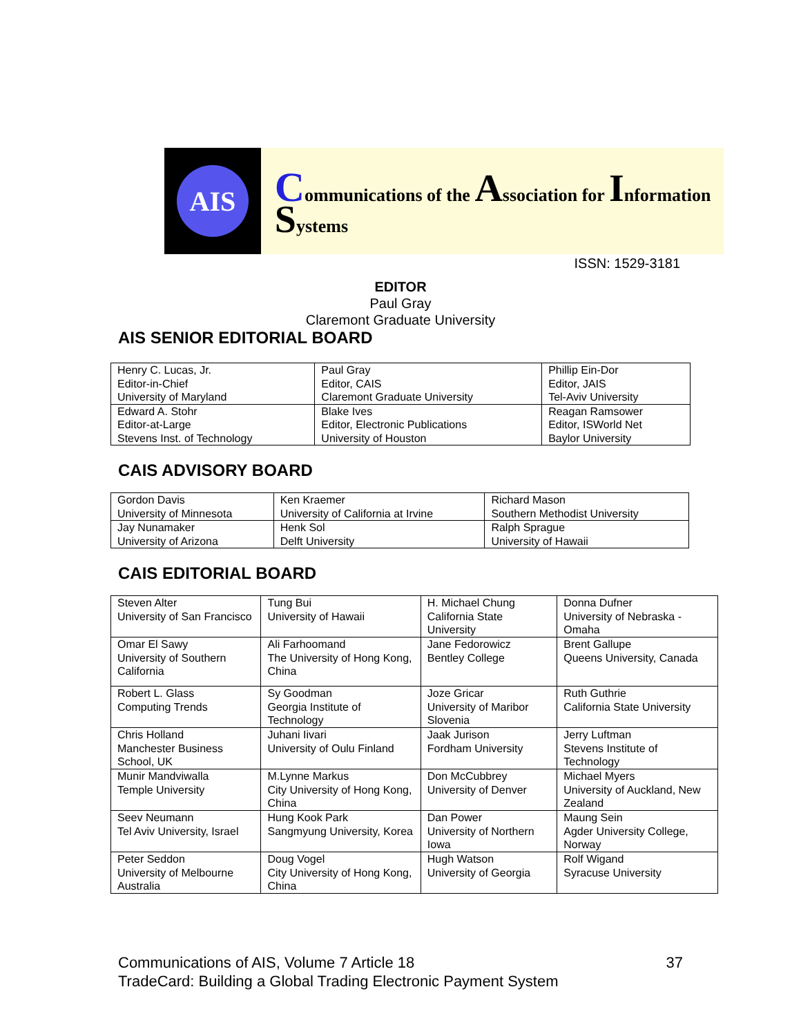AIS
Communications of the Association for Information Systems
ISSN: 1529-3181
EDITOR
Paul Gray
Claremont Graduate University
AIS SENIOR EDITORIAL BOARD
| Henry C. Lucas, Jr. Editor-in-Chief University of Maryland | Paul Gray Editor, CAIS Claremont Graduate University | Phillip Ein-Dor Editor, JAIS Tel-Aviv University |
| Edward A. Stohr Editor-at-Large Stevens Inst. of Technology | Blake Ives Editor, Electronic Publications University of Houston | Reagan Ramsower Editor, ISWorld Net Baylor University |
CAIS ADVISORY BOARD
| Gordon Davis University of Minnesota | Ken Kraemer University of California at Irvine | Richard Mason Southern Methodist University |
| Jay Nunamaker University of Arizona | Henk Sol Delft University | Ralph Sprague University of Hawaii |
CAIS EDITORIAL BOARD
| Steven Alter University of San Francisco | Tung Bui University of Hawaii | H. Michael Chung California State University | Donna Dufner University of Nebraska - Omaha |
| Omar El Sawy University of Southern California | Ali Farhoomand The University of Hong Kong, China | Jane Fedorowicz Bentley College | Brent Gallupe Queens University, Canada |
| Robert L. Glass Computing Trends | Sy Goodman Georgia Institute of Technology | Joze Gricar University of Maribor Slovenia | Ruth Guthrie California State University |
| Chris Holland Manchester Business School, UK | Juhani Iivari University of Oulu Finland | Jaak Jurison Fordham University | Jerry Luftman Stevens Institute of Technology |
| Munir Mandviwalla Temple University | M.Lynne Markus City University of Hong Kong, China | Don McCubbrey University of Denver | Michael Myers University of Auckland, New Zealand |
| Seev Neumann Tel Aviv University, Israel | Hung Kook Park Sangmyung University, Korea | Dan Power University of Northern Iowa | Maung Sein Agder University College, Norway |
| Peter Seddon University of Melbourne Australia | Doug Vogel City University of Hong Kong, China | Hugh Watson University of Georgia | Rolf Wigand Syracuse University |
Communications of AIS, Volume 7 Article 18 37
TradeCard: Building a Global Trading Electronic Payment System